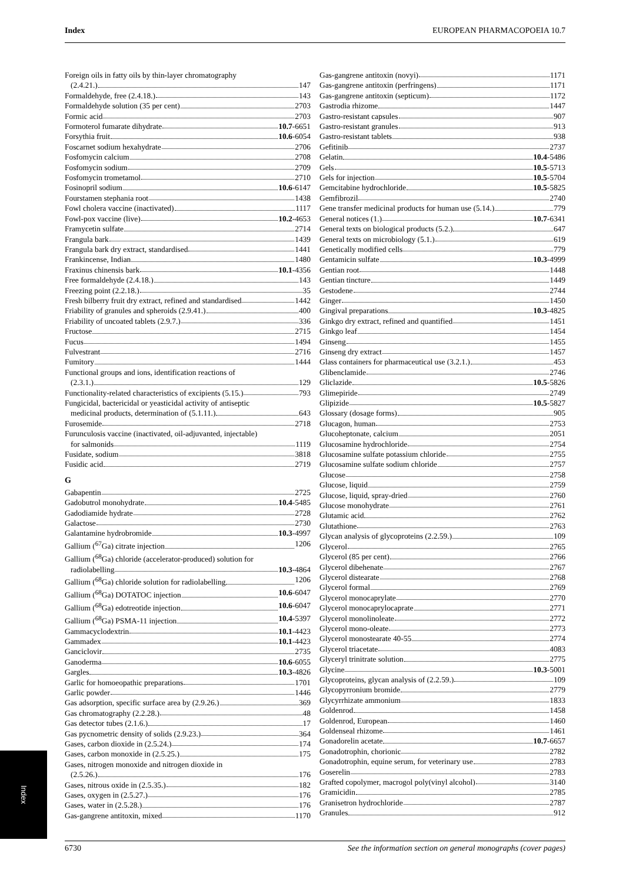Index EUROPEAN PHARMACOPOEIA 10.7
Foreign oils in fatty oils by thin-layer chromatography
(2.4.21.) 147
Formaldehyde, free (2.4.18.) 143
Formaldehyde solution (35 per cent) 2703
Formic acid 2703
Formoterol fumarate dihydrate 10.7-6651
Forsythia fruit 10.6-6054
Foscarnet sodium hexahydrate 2706
Fosfomycin calcium 2708
Fosfomycin sodium 2709
Fosfomycin trometamol 2710
Fosinopril sodium 10.6-6147
Fourstamen stephania root 1438
Fowl cholera vaccine (inactivated) 1117
Fowl-pox vaccine (live) 10.2-4653
Framycetin sulfate 2714
Frangula bark 1439
Frangula bark dry extract, standardised 1441
Frankincense, Indian 1480
Fraxinus chinensis bark 10.1-4356
Free formaldehyde (2.4.18.) 143
Freezing point (2.2.18.) 35
Fresh bilberry fruit dry extract, refined and standardised 1442
Friability of granules and spheroids (2.9.41.) 400
Friability of uncoated tablets (2.9.7.) 336
Fructose 2715
Fucus 1494
Fulvestrant 2716
Fumitory 1444
Functional groups and ions, identification reactions of
(2.3.1.) 129
Functionality-related characteristics of excipients (5.15.) 793
Fungicidal, bactericidal or yeasticidal activity of antiseptic
medicinal products, determination of (5.1.11.) 643
Furosemide 2718
Furunculosis vaccine (inactivated, oil-adjuvanted, injectable)
for salmonids 1119
Fusidate, sodium 3818
Fusidic acid 2719
G
Gabapentin 2725
Gadobutrol monohydrate 10.4-5485
Gadodiamide hydrate 2728
Galactose 2730
Galantamine hydrobromide 10.3-4997
Gallium (<sup>67</sup>Ga) citrate injection 1206
Gallium (<sup>68</sup>Ga) chloride (accelerator-produced) solution for
radiolabelling 10.3-4864
Gallium (<sup>68</sup>Ga) chloride solution for radiolabelling 1206
Gallium (<sup>68</sup>Ga) DOTATOC injection 10.6-6047
Gallium (<sup>68</sup>Ga) edotreotide injection 10.6-6047
Gallium (<sup>68</sup>Ga) PSMA-11 injection 10.4-5397
Gammacyclodextrin 10.1-4423
Gammadex 10.1-4423
Ganciclovir 2735
Ganoderma 10.6-6055
Gargles 10.3-4826
Garlic for homoeopathic preparations 1701
Garlic powder 1446
Gas adsorption, specific surface area by (2.9.26.) 369
Gas chromatography (2.2.28.) 48
Gas detector tubes (2.1.6.) 17
Gas pycnometric density of solids (2.9.23.) 364
Gases, carbon dioxide in (2.5.24.) 174
Gases, carbon monoxide in (2.5.25.) 175
Gases, nitrogen monoxide and nitrogen dioxide in
(2.5.26.) 176
Gases, nitrous oxide in (2.5.35.) 182
Gases, oxygen in (2.5.27.) 176
Gases, water in (2.5.28.) 176
Gas-gangrene antitoxin, mixed 1170
Gas-gangrene antitoxin (novyi) 1171
Gas-gangrene antitoxin (perfringens) 1171
Gas-gangrene antitoxin (septicum) 1172
Gastrodia rhizome 1447
Gastro-resistant capsules 907
Gastro-resistant granules 913
Gastro-resistant tablets 938
Gefitinib 2737
Gelatin 10.4-5486
Gels 10.5-5713
Gels for injection 10.5-5704
Gemcitabine hydrochloride 10.5-5825
Gemfibrozil 2740
Gene transfer medicinal products for human use (5.14.) 779
General notices (1.) 10.7-6341
General texts on biological products (5.2.) 647
General texts on microbiology (5.1.) 619
Genetically modified cells 779
Gentamicin sulfate 10.3-4999
Gentian root 1448
Gentian tincture 1449
Gestodene 2744
Ginger 1450
Gingival preparations 10.3-4825
Ginkgo dry extract, refined and quantified 1451
Ginkgo leaf 1454
Ginseng 1455
Ginseng dry extract 1457
Glass containers for pharmaceutical use (3.2.1.) 453
Glibenclamide 2746
Gliclazide 10.5-5826
Glimepiride 2749
Glipizide 10.5-5827
Glossary (dosage forms) 905
Glucagon, human 2753
Glucoheptonate, calcium 2051
Glucosamine hydrochloride 2754
Glucosamine sulfate potassium chloride 2755
Glucosamine sulfate sodium chloride 2757
Glucose 2758
Glucose, liquid 2759
Glucose, liquid, spray-dried 2760
Glucose monohydrate 2761
Glutamic acid 2762
Glutathione 2763
Glycan analysis of glycoproteins (2.2.59.) 109
Glycerol 2765
Glycerol (85 per cent) 2766
Glycerol dibehenate 2767
Glycerol distearate 2768
Glycerol formal 2769
Glycerol monocaprylate 2770
Glycerol monocaprylocaprate 2771
Glycerol monolinoleate 2772
Glycerol mono-oleate 2773
Glycerol monostearate 40-55 2774
Glycerol triacetate 4083
Glyceryl trinitrate solution 2775
Glycine 10.3-5001
Glycoproteins, glycan analysis of (2.2.59.) 109
Glycopyrronium bromide 2779
Glycyrrhizate ammonium 1833
Goldenrod 1458
Goldenrod, European 1460
Goldenseal rhizome 1461
Gonadorelin acetate 10.7-6657
Gonadotrophin, chorionic 2782
Gonadotrophin, equine serum, for veterinary use 2783
Goserelin 2783
Grafted copolymer, macrogol poly(vinyl alcohol) 3140
Gramicidin 2785
Granisetron hydrochloride 2787
Granules 912
Index
6730 See the information section on general monographs (cover pages)